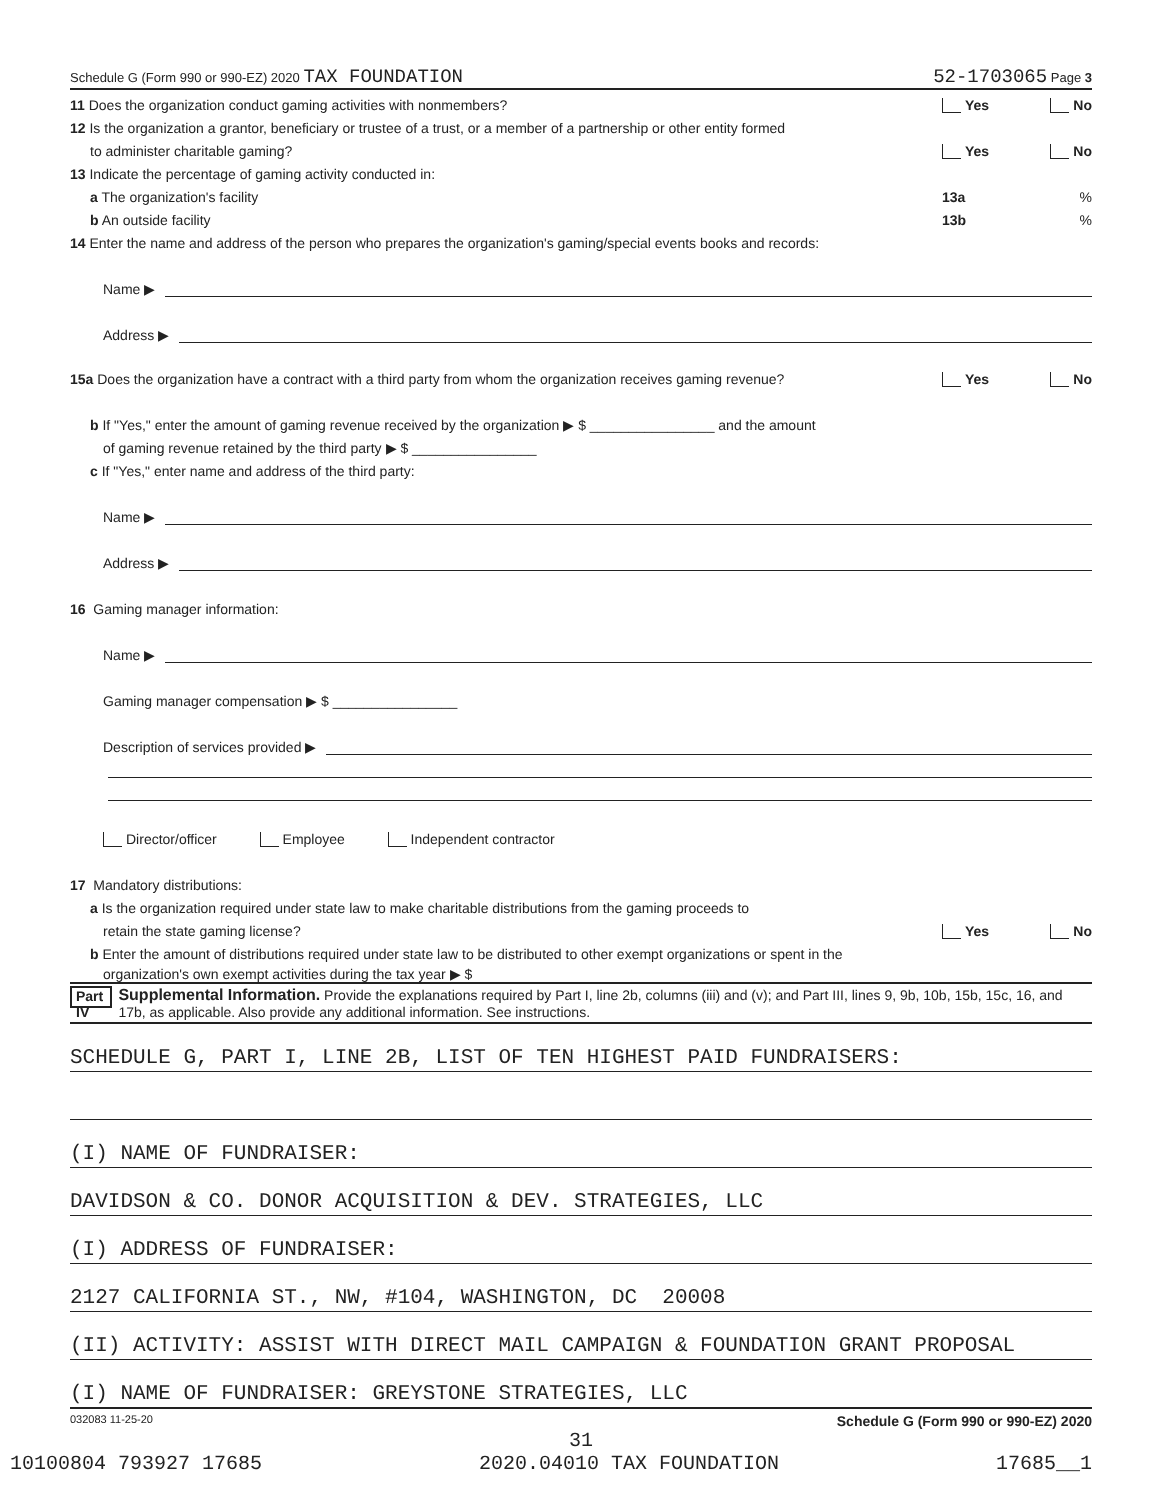Schedule G (Form 990 or 990-EZ) 2020 TAX FOUNDATION 52-1703065 Page 3
11 Does the organization conduct gaming activities with nonmembers? Yes No
12 Is the organization a grantor, beneficiary or trustee of a trust, or a member of a partnership or other entity formed
to administer charitable gaming? Yes No
13 Indicate the percentage of gaming activity conducted in:
a The organization's facility 13a%
b An outside facility 13b%
14 Enter the name and address of the person who prepares the organization's gaming/special events books and records:
Name ▶
Address ▶
15a Does the organization have a contract with a third party from whom the organization receives gaming revenue? Yes No
b If "Yes," enter the amount of gaming revenue received by the organization ▶ $ ________________ and the amount
of gaming revenue retained by the third party ▶ $ ________________
c If "Yes," enter name and address of the third party:
Name ▶
Address ▶
16 Gaming manager information:
Name ▶
Gaming manager compensation ▶ $ ________________
Description of services provided ▶
Director/officer Employee Independent contractor
17 Mandatory distributions:
a Is the organization required under state law to make charitable distributions from the gaming proceeds to
retain the state gaming license? Yes No
b Enter the amount of distributions required under state law to be distributed to other exempt organizations or spent in the
organization's own exempt activities during the tax year ▶ $
Part IV Supplemental Information. Provide the explanations required by Part I, line 2b, columns (iii) and (v); and Part III, lines 9, 9b, 10b, 15b, 15c, 16, and 17b, as applicable. Also provide any additional information. See instructions.
SCHEDULE G, PART I, LINE 2B, LIST OF TEN HIGHEST PAID FUNDRAISERS:
(I) NAME OF FUNDRAISER:
DAVIDSON & CO. DONOR ACQUISITION & DEV. STRATEGIES, LLC
(I) ADDRESS OF FUNDRAISER:
2127 CALIFORNIA ST., NW, #104, WASHINGTON, DC 20008
(II) ACTIVITY: ASSIST WITH DIRECT MAIL CAMPAIGN & FOUNDATION GRANT PROPOSAL
(I) NAME OF FUNDRAISER: GREYSTONE STRATEGIES, LLC
032083 11-25-20 Schedule G (Form 990 or 990-EZ) 2020
31
10100804 793927 17685 2020.04010 TAX FOUNDATION 17685__1